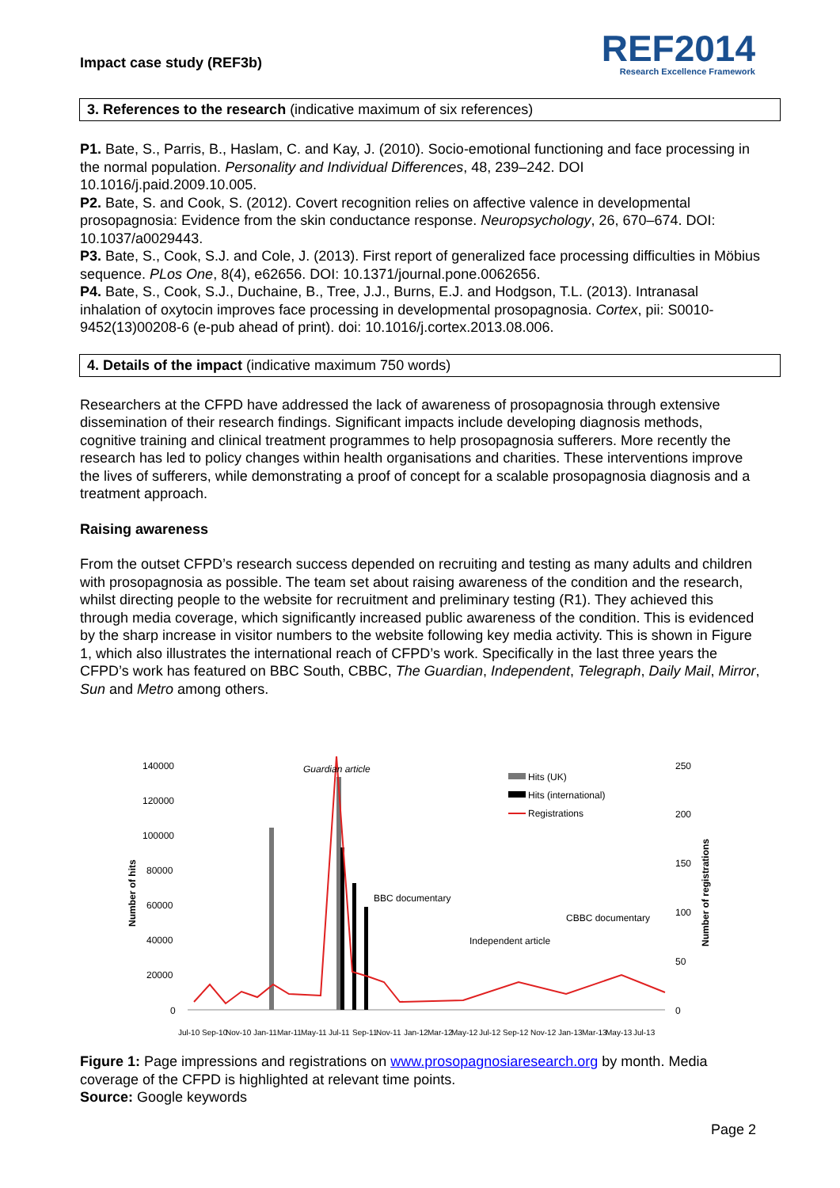REF2014
Research Excellence Framework
Impact case study (REF3b)
3. References to the research (indicative maximum of six references)
P1. Bate, S., Parris, B., Haslam, C. and Kay, J. (2010). Socio-emotional functioning and face processing in the normal population. Personality and Individual Differences, 48, 239–242. DOI 10.1016/j.paid.2009.10.005.
P2. Bate, S. and Cook, S. (2012). Covert recognition relies on affective valence in developmental prosopagnosia: Evidence from the skin conductance response. Neuropsychology, 26, 670–674. DOI: 10.1037/a0029443.
P3. Bate, S., Cook, S.J. and Cole, J. (2013). First report of generalized face processing difficulties in Möbius sequence. PLos One, 8(4), e62656. DOI: 10.1371/journal.pone.0062656.
P4. Bate, S., Cook, S.J., Duchaine, B., Tree, J.J., Burns, E.J. and Hodgson, T.L. (2013). Intranasal inhalation of oxytocin improves face processing in developmental prosopagnosia. Cortex, pii: S0010-9452(13)00208-6 (e-pub ahead of print). doi: 10.1016/j.cortex.2013.08.006.
4. Details of the impact (indicative maximum 750 words)
Researchers at the CFPD have addressed the lack of awareness of prosopagnosia through extensive dissemination of their research findings. Significant impacts include developing diagnosis methods, cognitive training and clinical treatment programmes to help prosopagnosia sufferers. More recently the research has led to policy changes within health organisations and charities. These interventions improve the lives of sufferers, while demonstrating a proof of concept for a scalable prosopagnosia diagnosis and a treatment approach.
Raising awareness
From the outset CFPD’s research success depended on recruiting and testing as many adults and children with prosopagnosia as possible. The team set about raising awareness of the condition and the research, whilst directing people to the website for recruitment and preliminary testing (R1). They achieved this through media coverage, which significantly increased public awareness of the condition. This is evidenced by the sharp increase in visitor numbers to the website following key media activity. This is shown in Figure 1, which also illustrates the international reach of CFPD’s work. Specifically in the last three years the CFPD’s work has featured on BBC South, CBBC, The Guardian, Independent, Telegraph, Daily Mail, Mirror, Sun and Metro among others.
140000
120000
100000
80000
60000
40000
20000
0
250
200
150
100
50
0
Number of hits
Number of registrations
Guardian article
BBC documentary
Independent article
CBBC documentary
Hits (UK)
Hits (international)
Registrations
Jul-10
Sep-10
Nov-10
Jan-11
Mar-11
May-11
Jul-11
Sep-11
Nov-11
Jan-12
Mar-12
May-12
Jul-12
Sep-12
Nov-12
Jan-13
Mar-13
May-13
Jul-13
Figure 1: Page impressions and registrations on www.prosopagnosiaresearch.org by month. Media coverage of the CFPD is highlighted at relevant time points.
Source: Google keywords
Page 2